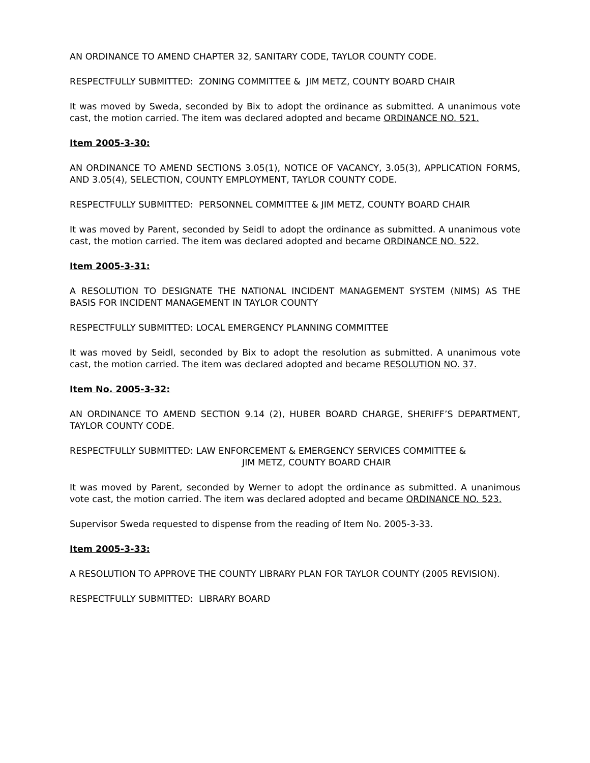AN ORDINANCE TO AMEND CHAPTER 32, SANITARY CODE, TAYLOR COUNTY CODE.
RESPECTFULLY SUBMITTED: ZONING COMMITTEE & JIM METZ, COUNTY BOARD CHAIR
It was moved by Sweda, seconded by Bix to adopt the ordinance as submitted. A unanimous vote cast, the motion carried. The item was declared adopted and became ORDINANCE NO. 521.
Item 2005-3-30:
AN ORDINANCE TO AMEND SECTIONS 3.05(1), NOTICE OF VACANCY, 3.05(3), APPLICATION FORMS, AND 3.05(4), SELECTION, COUNTY EMPLOYMENT, TAYLOR COUNTY CODE.
RESPECTFULLY SUBMITTED: PERSONNEL COMMITTEE & JIM METZ, COUNTY BOARD CHAIR
It was moved by Parent, seconded by Seidl to adopt the ordinance as submitted. A unanimous vote cast, the motion carried. The item was declared adopted and became ORDINANCE NO. 522.
Item 2005-3-31:
A RESOLUTION TO DESIGNATE THE NATIONAL INCIDENT MANAGEMENT SYSTEM (NIMS) AS THE BASIS FOR INCIDENT MANAGEMENT IN TAYLOR COUNTY
RESPECTFULLY SUBMITTED: LOCAL EMERGENCY PLANNING COMMITTEE
It was moved by Seidl, seconded by Bix to adopt the resolution as submitted. A unanimous vote cast, the motion carried. The item was declared adopted and became RESOLUTION NO. 37.
Item No. 2005-3-32:
AN ORDINANCE TO AMEND SECTION 9.14 (2), HUBER BOARD CHARGE, SHERIFF’S DEPARTMENT, TAYLOR COUNTY CODE.
RESPECTFULLY SUBMITTED: LAW ENFORCEMENT & EMERGENCY SERVICES COMMITTEE &
JIM METZ, COUNTY BOARD CHAIR
It was moved by Parent, seconded by Werner to adopt the ordinance as submitted. A unanimous vote cast, the motion carried. The item was declared adopted and became ORDINANCE NO. 523.
Supervisor Sweda requested to dispense from the reading of Item No. 2005-3-33.
Item 2005-3-33:
A RESOLUTION TO APPROVE THE COUNTY LIBRARY PLAN FOR TAYLOR COUNTY (2005 REVISION).
RESPECTFULLY SUBMITTED: LIBRARY BOARD